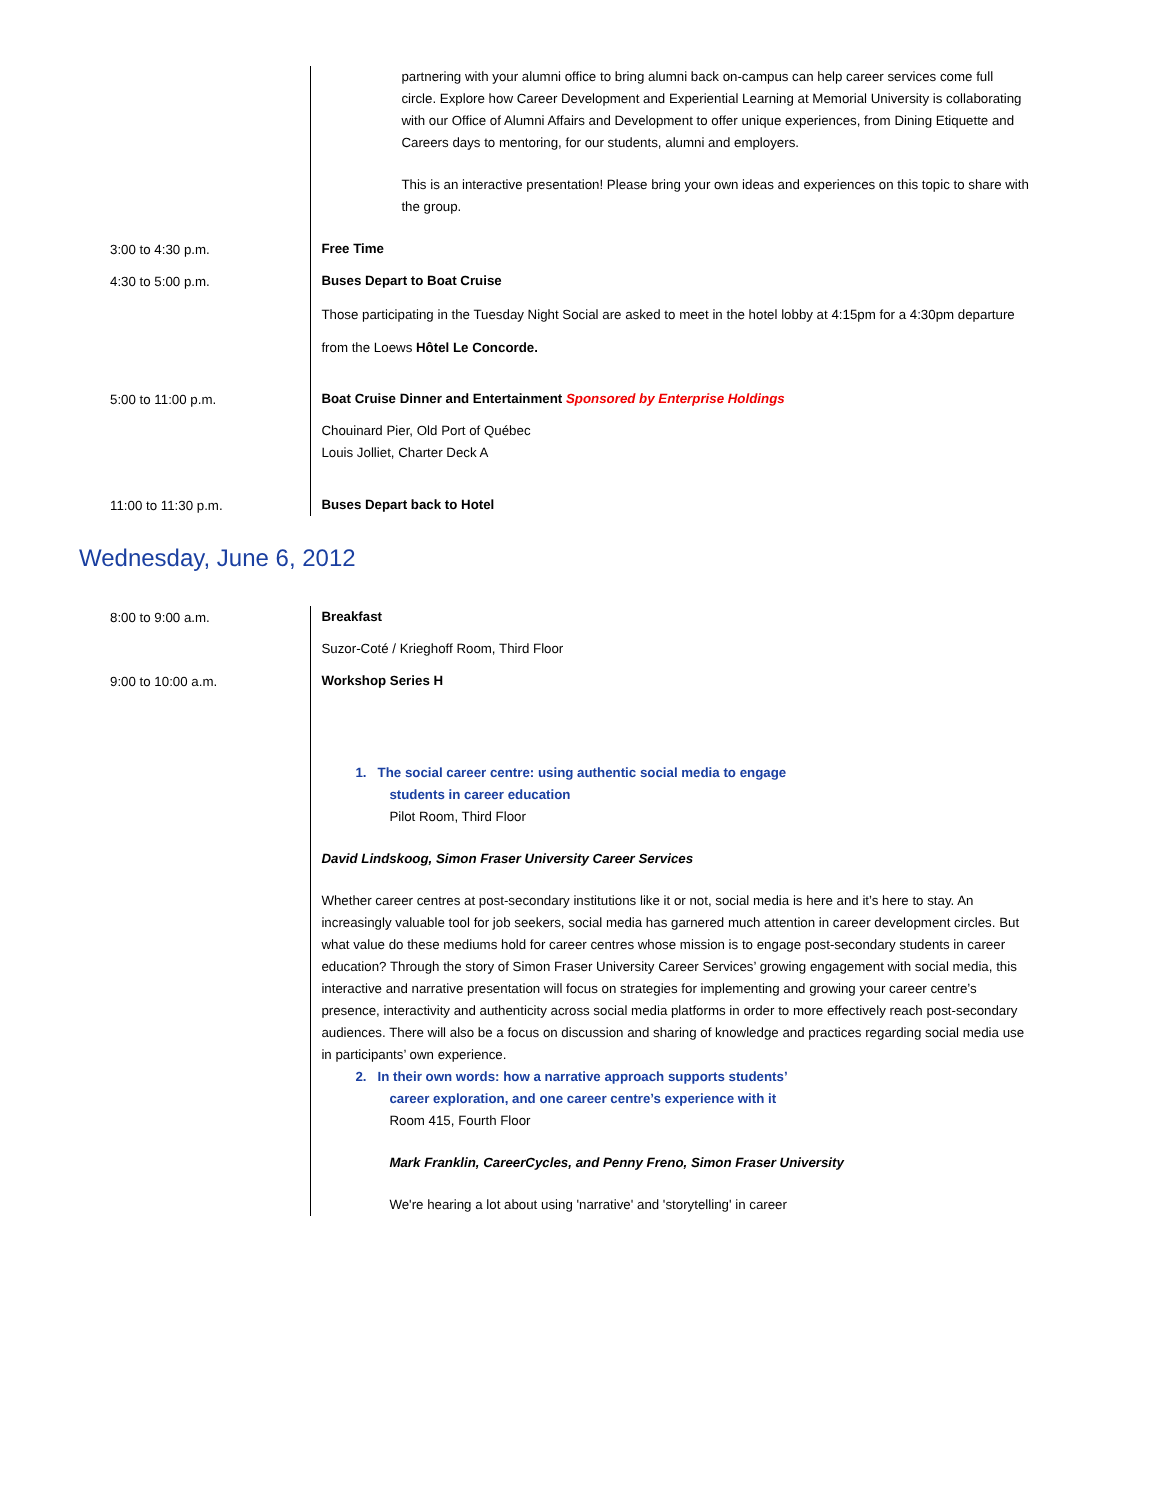| | partnering with your alumni office to bring alumni back on-campus can help career services come full circle. Explore how Career Development and Experiential Learning at Memorial University is collaborating with our Office of Alumni Affairs and Development to offer unique experiences, from Dining Etiquette and Careers days to mentoring, for our students, alumni and employers. This is an interactive presentation! Please bring your own ideas and experiences on this topic to share with the group. |
| 3:00 to 4:30 p.m. | Free Time |
| 4:30 to 5:00 p.m. | Buses Depart to Boat Cruise Those participating in the Tuesday Night Social are asked to meet in the hotel lobby at 4:15pm for a 4:30pm departure from the Loews Hôtel Le Concorde. |
| 5:00 to 11:00 p.m. | Boat Cruise Dinner and Entertainment Sponsored by Enterprise Holdings Chouinard Pier, Old Port of Québec Louis Jolliet, Charter Deck A |
| 11:00 to 11:30 p.m. | Buses Depart back to Hotel |
Wednesday, June 6, 2012
| 8:00 to 9:00 a.m. | Breakfast Suzor-Coté / Krieghoff Room, Third Floor |
| 9:00 to 10:00 a.m. | Workshop Series H 1. The social career centre: using authentic social media to engage students in career education Pilot Room, Third Floor David Lindskoog, Simon Fraser University Career Services Whether career centres at post-secondary institutions like it or not, social media is here and it’s here to stay. An increasingly valuable tool for job seekers, social media has garnered much attention in career development circles. But what value do these mediums hold for career centres whose mission is to engage post-secondary students in career education? Through the story of Simon Fraser University Career Services’ growing engagement with social media, this interactive and narrative presentation will focus on strategies for implementing and growing your career centre’s presence, interactivity and authenticity across social media platforms in order to more effectively reach post-secondary audiences. There will also be a focus on discussion and sharing of knowledge and practices regarding social media use in participants’ own experience. 2. In their own words: how a narrative approach supports students’ career exploration, and one career centre’s experience with it Room 415, Fourth Floor Mark Franklin, CareerCycles, and Penny Freno, Simon Fraser University We're hearing a lot about using 'narrative' and 'storytelling' in career |